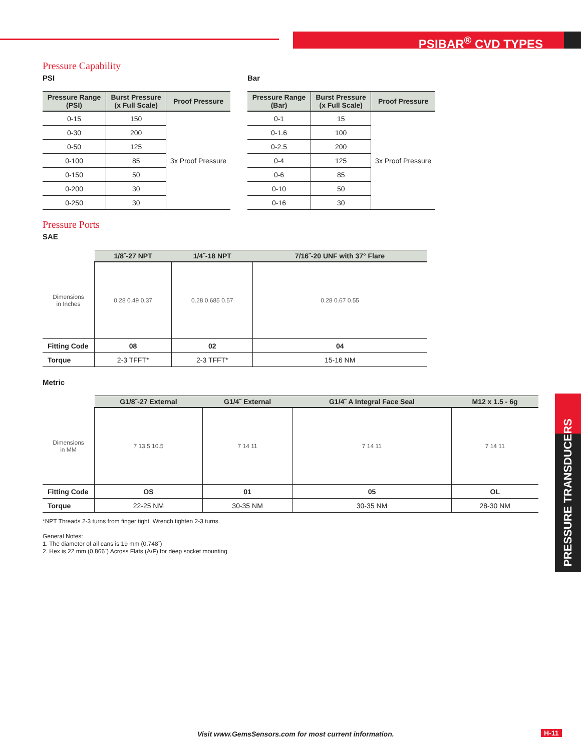PSIBAR<sup>®</sup> CVD TYPES
PRESSURE TRANSDUCERS
Pressure Capability
PSI
| Pressure Range (PSI) | Burst Pressure (x Full Scale) | Proof Pressure |
| --- | --- | --- |
| 0-15 | 150 | 3x Proof Pressure |
| 0-30 | 200 | |
| 0-50 | 125 | |
| 0-100 | 85 | |
| 0-150 | 50 | |
| 0-200 | 30 | |
| 0-250 | 30 | |
Bar
| Pressure Range (Bar) | Burst Pressure (x Full Scale) | Proof Pressure |
| --- | --- | --- |
| 0-1 | 15 | 3x Proof Pressure |
| 0-1.6 | 100 | |
| 0-2.5 | 200 | |
| 0-4 | 125 | |
| 0-6 | 85 | |
| 0-10 | 50 | |
| 0-16 | 30 | |
Pressure Ports
SAE
| | 1/8˝-27 NPT | 1/4˝-18 NPT | 7/16˝-20 UNF with 37° Flare |
| --- | --- | --- | --- |
| Dimensions in Inches | 0.28 0.49 0.37 | 0.28 0.685 0.57 | 0.28 0.67 0.55 |
| Fitting Code | 08 | 02 | 04 |
| Torque | 2-3 TFFT* | 2-3 TFFT* | 15-16 NM |
Metric
| | G1/8˝-27 External | G1/4˝ External | G1/4˝ A Integral Face Seal | M12 x 1.5 - 6g |
| --- | --- | --- | --- | --- |
| Dimensions in MM | 7 13.5 10.5 | 7 14 11 | 7 14 11 | 7 14 11 |
| Fitting Code | OS | 01 | 05 | OL |
| Torque | 22-25 NM | 30-35 NM | 30-35 NM | 28-30 NM |
*NPT Threads 2-3 turns from finger tight. Wrench tighten 2-3 turns.
General Notes:
1. The diameter of all cans is 19 mm (0.748˝)
2. Hex is 22 mm (0.866˝) Across Flats (A/F) for deep socket mounting
Visit www.GemsSensors.com for most current information.
H-11